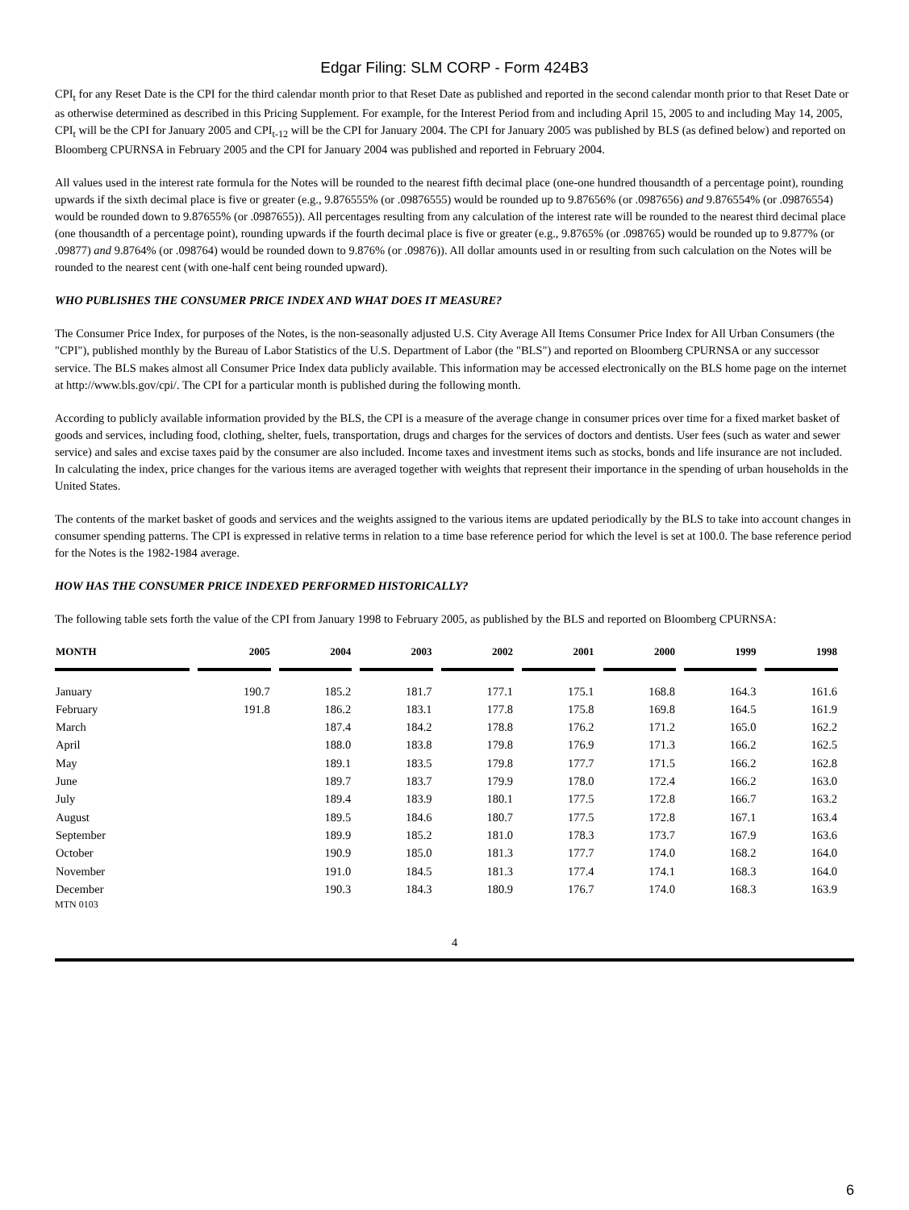Edgar Filing: SLM CORP - Form 424B3
CPI<sub>t</sub> for any Reset Date is the CPI for the third calendar month prior to that Reset Date as published and reported in the second calendar month prior to that Reset Date or as otherwise determined as described in this Pricing Supplement. For example, for the Interest Period from and including April 15, 2005 to and including May 14, 2005, CPI<sub>t</sub> will be the CPI for January 2005 and CPI<sub>t-12</sub> will be the CPI for January 2004. The CPI for January 2005 was published by BLS (as defined below) and reported on Bloomberg CPURNSA in February 2005 and the CPI for January 2004 was published and reported in February 2004.
All values used in the interest rate formula for the Notes will be rounded to the nearest fifth decimal place (one-one hundred thousandth of a percentage point), rounding upwards if the sixth decimal place is five or greater (e.g., 9.876555% (or .09876555) would be rounded up to 9.87656% (or .0987656) and 9.876554% (or .09876554) would be rounded down to 9.87655% (or .0987655)). All percentages resulting from any calculation of the interest rate will be rounded to the nearest third decimal place (one thousandth of a percentage point), rounding upwards if the fourth decimal place is five or greater (e.g., 9.8765% (or .098765) would be rounded up to 9.877% (or .09877) and 9.8764% (or .098764) would be rounded down to 9.876% (or .09876)). All dollar amounts used in or resulting from such calculation on the Notes will be rounded to the nearest cent (with one-half cent being rounded upward).
WHO PUBLISHES THE CONSUMER PRICE INDEX AND WHAT DOES IT MEASURE?
The Consumer Price Index, for purposes of the Notes, is the non-seasonally adjusted U.S. City Average All Items Consumer Price Index for All Urban Consumers (the "CPI"), published monthly by the Bureau of Labor Statistics of the U.S. Department of Labor (the "BLS") and reported on Bloomberg CPURNSA or any successor service. The BLS makes almost all Consumer Price Index data publicly available. This information may be accessed electronically on the BLS home page on the internet at http://www.bls.gov/cpi/. The CPI for a particular month is published during the following month.
According to publicly available information provided by the BLS, the CPI is a measure of the average change in consumer prices over time for a fixed market basket of goods and services, including food, clothing, shelter, fuels, transportation, drugs and charges for the services of doctors and dentists. User fees (such as water and sewer service) and sales and excise taxes paid by the consumer are also included. Income taxes and investment items such as stocks, bonds and life insurance are not included. In calculating the index, price changes for the various items are averaged together with weights that represent their importance in the spending of urban households in the United States.
The contents of the market basket of goods and services and the weights assigned to the various items are updated periodically by the BLS to take into account changes in consumer spending patterns. The CPI is expressed in relative terms in relation to a time base reference period for which the level is set at 100.0. The base reference period for the Notes is the 1982-1984 average.
HOW HAS THE CONSUMER PRICE INDEXED PERFORMED HISTORICALLY?
The following table sets forth the value of the CPI from January 1998 to February 2005, as published by the BLS and reported on Bloomberg CPURNSA:
| MONTH | 2005 | 2004 | 2003 | 2002 | 2001 | 2000 | 1999 | 1998 |
| --- | --- | --- | --- | --- | --- | --- | --- | --- |
| January | 190.7 | 185.2 | 181.7 | 177.1 | 175.1 | 168.8 | 164.3 | 161.6 |
| February | 191.8 | 186.2 | 183.1 | 177.8 | 175.8 | 169.8 | 164.5 | 161.9 |
| March | | 187.4 | 184.2 | 178.8 | 176.2 | 171.2 | 165.0 | 162.2 |
| April | | 188.0 | 183.8 | 179.8 | 176.9 | 171.3 | 166.2 | 162.5 |
| May | | 189.1 | 183.5 | 179.8 | 177.7 | 171.5 | 166.2 | 162.8 |
| June | | 189.7 | 183.7 | 179.9 | 178.0 | 172.4 | 166.2 | 163.0 |
| July | | 189.4 | 183.9 | 180.1 | 177.5 | 172.8 | 166.7 | 163.2 |
| August | | 189.5 | 184.6 | 180.7 | 177.5 | 172.8 | 167.1 | 163.4 |
| September | | 189.9 | 185.2 | 181.0 | 178.3 | 173.7 | 167.9 | 163.6 |
| October | | 190.9 | 185.0 | 181.3 | 177.7 | 174.0 | 168.2 | 164.0 |
| November | | 191.0 | 184.5 | 181.3 | 177.4 | 174.1 | 168.3 | 164.0 |
| December | | 190.3 | 184.3 | 180.9 | 176.7 | 174.0 | 168.3 | 163.9 |
MTN 0103
4
6